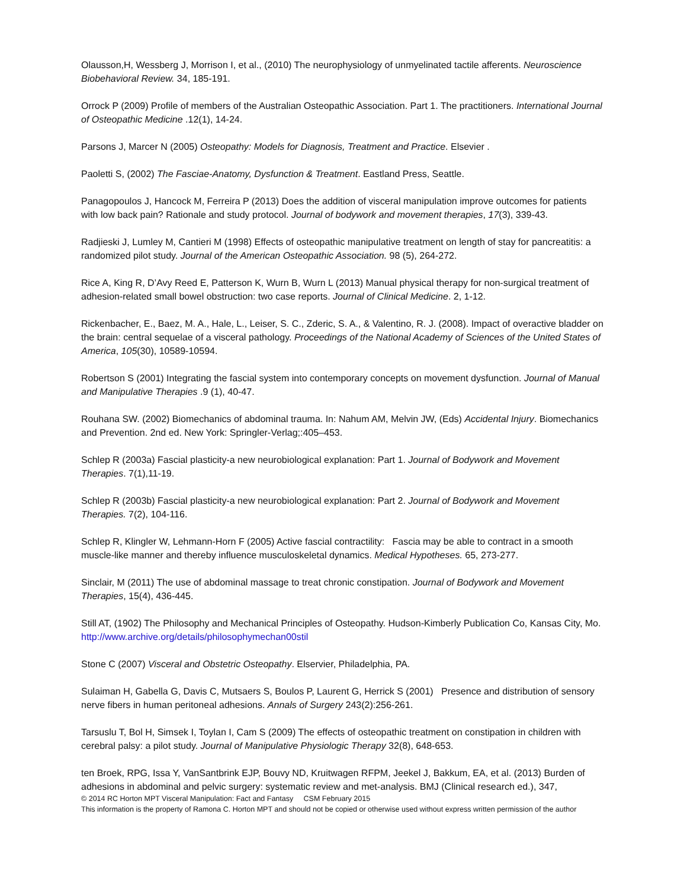Olausson,H, Wessberg J, Morrison I, et al., (2010) The neurophysiology of unmyelinated tactile afferents. Neuroscience Biobehavioral Review. 34, 185-191.
Orrock P (2009) Profile of members of the Australian Osteopathic Association. Part 1. The practitioners. International Journal of Osteopathic Medicine .12(1), 14-24.
Parsons J, Marcer N (2005) Osteopathy: Models for Diagnosis, Treatment and Practice. Elsevier .
Paoletti S, (2002) The Fasciae-Anatomy, Dysfunction & Treatment. Eastland Press, Seattle.
Panagopoulos J, Hancock M, Ferreira P (2013) Does the addition of visceral manipulation improve outcomes for patients with low back pain? Rationale and study protocol. Journal of bodywork and movement therapies, 17(3), 339-43.
Radjieski J, Lumley M, Cantieri M (1998) Effects of osteopathic manipulative treatment on length of stay for pancreatitis: a randomized pilot study. Journal of the American Osteopathic Association. 98 (5), 264-272.
Rice A, King R, D’Avy Reed E, Patterson K, Wurn B, Wurn L (2013) Manual physical therapy for non-surgical treatment of adhesion-related small bowel obstruction: two case reports. Journal of Clinical Medicine. 2, 1-12.
Rickenbacher, E., Baez, M. A., Hale, L., Leiser, S. C., Zderic, S. A., & Valentino, R. J. (2008). Impact of overactive bladder on the brain: central sequelae of a visceral pathology. Proceedings of the National Academy of Sciences of the United States of America, 105(30), 10589-10594.
Robertson S (2001) Integrating the fascial system into contemporary concepts on movement dysfunction. Journal of Manual and Manipulative Therapies .9 (1), 40-47.
Rouhana SW. (2002) Biomechanics of abdominal trauma. In: Nahum AM, Melvin JW, (Eds) Accidental Injury. Biomechanics and Prevention. 2nd ed. New York: Springler-Verlag;:405–453.
Schlep R (2003a) Fascial plasticity-a new neurobiological explanation: Part 1. Journal of Bodywork and Movement Therapies. 7(1),11-19.
Schlep R (2003b) Fascial plasticity-a new neurobiological explanation: Part 2. Journal of Bodywork and Movement Therapies. 7(2), 104-116.
Schlep R, Klingler W, Lehmann-Horn F (2005) Active fascial contractility: Fascia may be able to contract in a smooth muscle-like manner and thereby influence musculoskeletal dynamics. Medical Hypotheses. 65, 273-277.
Sinclair, M (2011) The use of abdominal massage to treat chronic constipation. Journal of Bodywork and Movement Therapies, 15(4), 436-445.
Still AT, (1902) The Philosophy and Mechanical Principles of Osteopathy. Hudson-Kimberly Publication Co, Kansas City, Mo. http://www.archive.org/details/philosophymechan00stil
Stone C (2007) Visceral and Obstetric Osteopathy. Elservier, Philadelphia, PA.
Sulaiman H, Gabella G, Davis C, Mutsaers S, Boulos P, Laurent G, Herrick S (2001) Presence and distribution of sensory nerve fibers in human peritoneal adhesions. Annals of Surgery 243(2):256-261.
Tarsuslu T, Bol H, Simsek I, Toylan I, Cam S (2009) The effects of osteopathic treatment on constipation in children with cerebral palsy: a pilot study. Journal of Manipulative Physiologic Therapy 32(8), 648-653.
ten Broek, RPG, Issa Y, VanSantbrink EJP, Bouvy ND, Kruitwagen RFPM, Jeekel J, Bakkum, EA, et al. (2013) Burden of adhesions in abdominal and pelvic surgery: systematic review and met-analysis. BMJ (Clinical research ed.), 347,
© 2014 RC Horton MPT Visceral Manipulation: Fact and Fantasy CSM February 2015
This information is the property of Ramona C. Horton MPT and should not be copied or otherwise used without express written permission of the author